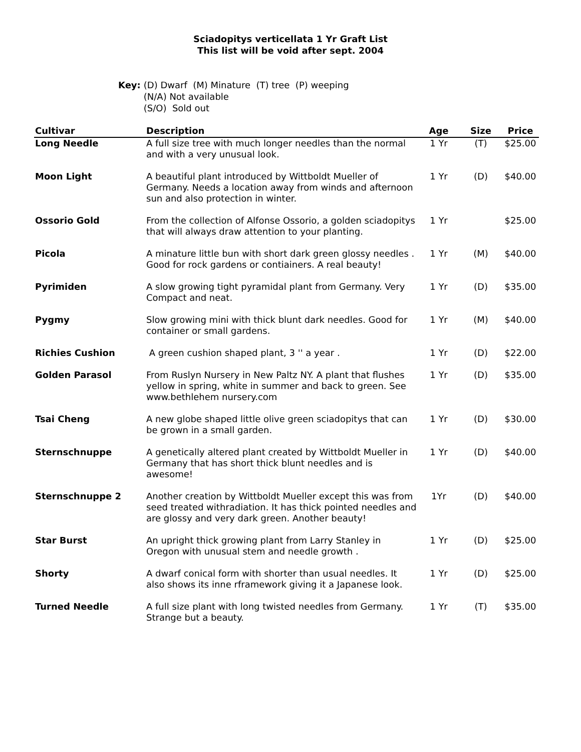Sciadopitys verticellata 1 Yr Graft List
This list will be void after sept. 2004
Key: (D) Dwarf (M) Minature (T) tree (P) weeping
(N/A) Not available
(S/O) Sold out
| Cultivar | Description | Age | Size | Price |
| --- | --- | --- | --- | --- |
| Long Needle | A full size tree with much longer needles than the normal and with a very unusual look. | 1 Yr | (T) | $25.00 |
| Moon Light | A beautiful plant introduced by Wittboldt Mueller of Germany. Needs a location away from winds and afternoon sun and also protection in winter. | 1 Yr | (D) | $40.00 |
| Ossorio Gold | From the collection of Alfonse Ossorio, a golden sciadopitys that will always draw attention to your planting. | 1 Yr | | $25.00 |
| Picola | A minature little bun with short dark green glossy needles . Good for rock gardens or contiainers. A real beauty! | 1 Yr | (M) | $40.00 |
| Pyrimiden | A slow growing tight pyramidal plant from Germany. Very Compact and neat. | 1 Yr | (D) | $35.00 |
| Pygmy | Slow growing mini with thick blunt dark needles. Good for container or small gardens. | 1 Yr | (M) | $40.00 |
| Richies Cushion | A green cushion shaped plant, 3 '' a year . | 1 Yr | (D) | $22.00 |
| Golden Parasol | From Ruslyn Nursery in New Paltz NY. A plant that flushes yellow in spring, white in summer and back to green. See www.bethlehem nursery.com | 1 Yr | (D) | $35.00 |
| Tsai Cheng | A new globe shaped little olive green sciadopitys that can be grown in a small garden. | 1 Yr | (D) | $30.00 |
| Sternschnuppe | A genetically altered plant created by Wittboldt Mueller in Germany that has short thick blunt needles and is awesome! | 1 Yr | (D) | $40.00 |
| Sternschnuppe 2 | Another creation by Wittboldt Mueller except this was from seed treated withradiation. It has thick pointed needles and are glossy and very dark green. Another beauty! | 1Yr | (D) | $40.00 |
| Star Burst | An upright thick growing plant from Larry Stanley in Oregon with unusual stem and needle growth . | 1 Yr | (D) | $25.00 |
| Shorty | A dwarf conical form with shorter than usual needles. It also shows its inne rframework giving it a Japanese look. | 1 Yr | (D) | $25.00 |
| Turned Needle | A full size plant with long twisted needles from Germany. Strange but a beauty. | 1 Yr | (T) | $35.00 |